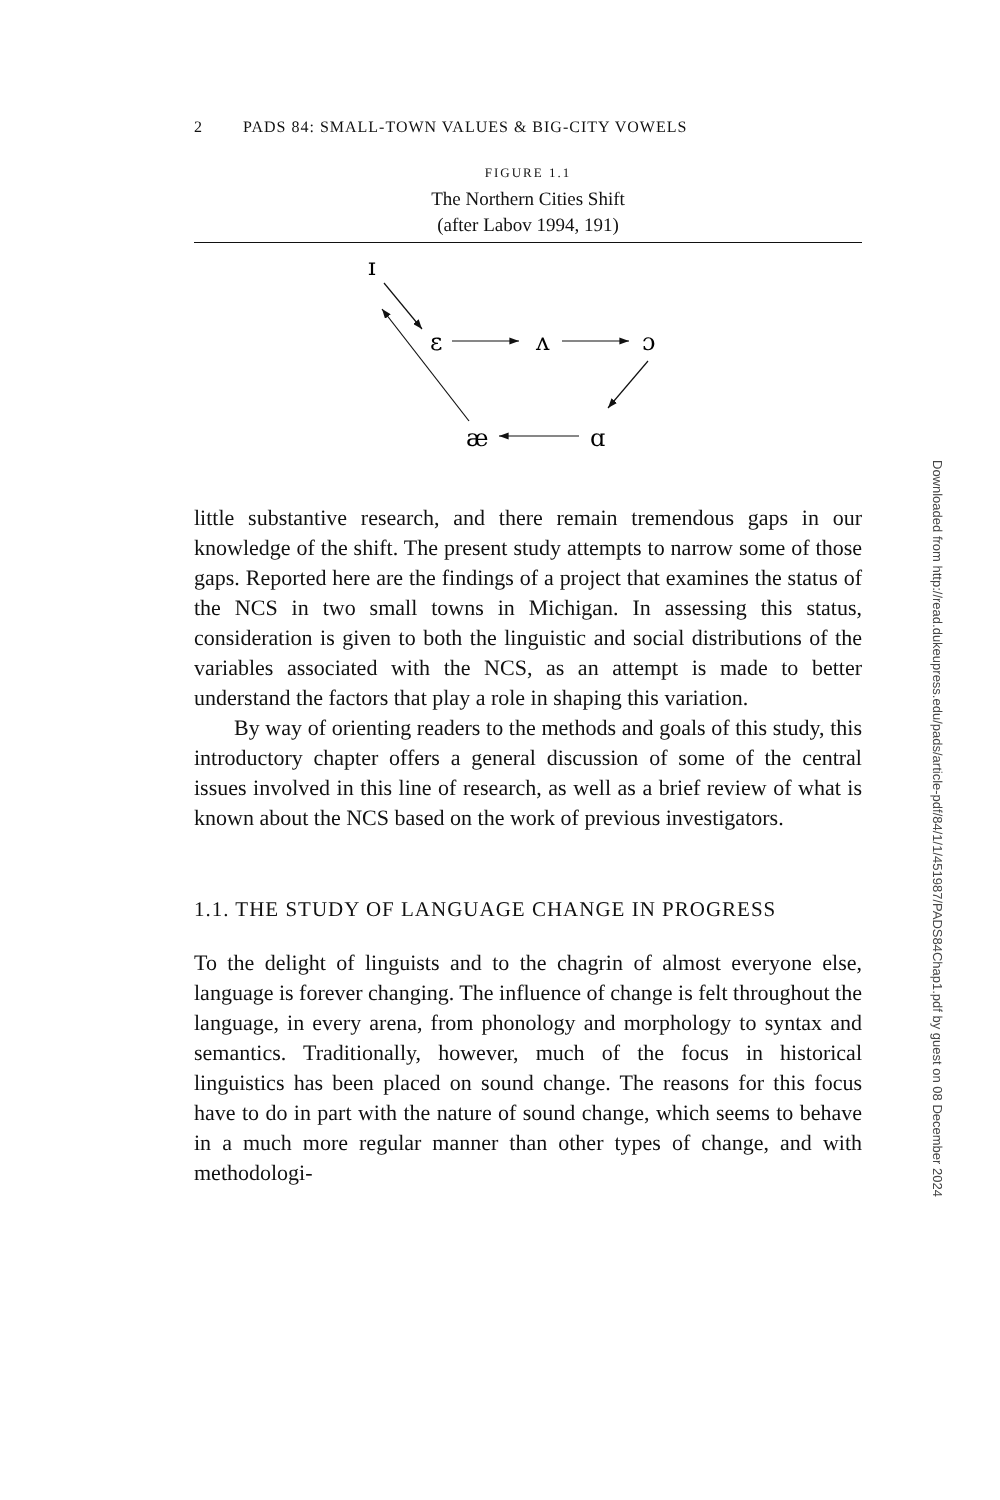2 PADS 84: SMALL-TOWN VALUES & BIG-CITY VOWELS
FIGURE 1.1
The Northern Cities Shift
(after Labov 1994, 191)
ɪ
ɛ
ʌ
ɔ
æ
ɑ
little substantive research, and there remain tremendous gaps in our knowledge of the shift. The present study attempts to narrow some of those gaps. Reported here are the findings of a project that examines the status of the NCS in two small towns in Michigan. In assessing this status, consideration is given to both the linguistic and social distributions of the variables associated with the NCS, as an attempt is made to better understand the factors that play a role in shaping this variation.
By way of orienting readers to the methods and goals of this study, this introductory chapter offers a general discussion of some of the central issues involved in this line of research, as well as a brief review of what is known about the NCS based on the work of previous investigators.
1.1. THE STUDY OF LANGUAGE CHANGE IN PROGRESS
To the delight of linguists and to the chagrin of almost everyone else, language is forever changing. The influence of change is felt throughout the language, in every arena, from phonology and morphology to syntax and semantics. Traditionally, however, much of the focus in historical linguistics has been placed on sound change. The reasons for this focus have to do in part with the nature of sound change, which seems to behave in a much more regular manner than other types of change, and with methodologi-
Downloaded from http://read.dukeupress.edu/pads/article-pdf/84/1/1/451987/PADS84Chap1.pdf by guest on 08 December 2024